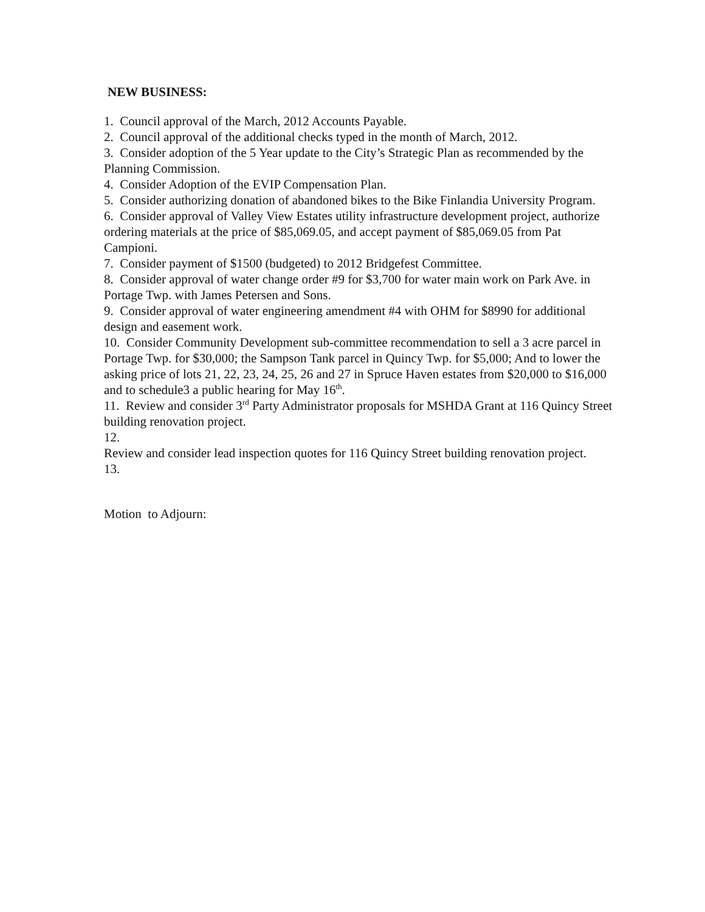NEW BUSINESS:
1. Council approval of the March, 2012 Accounts Payable.
2. Council approval of the additional checks typed in the month of March, 2012.
3. Consider adoption of the 5 Year update to the City’s Strategic Plan as recommended by the Planning Commission.
4. Consider Adoption of the EVIP Compensation Plan.
5. Consider authorizing donation of abandoned bikes to the Bike Finlandia University Program.
6. Consider approval of Valley View Estates utility infrastructure development project, authorize ordering materials at the price of $85,069.05, and accept payment of $85,069.05 from Pat Campioni.
7. Consider payment of $1500 (budgeted) to 2012 Bridgefest Committee.
8. Consider approval of water change order #9 for $3,700 for water main work on Park Ave. in Portage Twp. with James Petersen and Sons.
9. Consider approval of water engineering amendment #4 with OHM for $8990 for additional design and easement work.
10. Consider Community Development sub-committee recommendation to sell a 3 acre parcel in Portage Twp. for $30,000; the Sampson Tank parcel in Quincy Twp. for $5,000; And to lower the asking price of lots 21, 22, 23, 24, 25, 26 and 27 in Spruce Haven estates from $20,000 to $16,000 and to schedule3 a public hearing for May 16<sup>th</sup>.
11. Review and consider 3<sup>rd</sup> Party Administrator proposals for MSHDA Grant at 116 Quincy Street building renovation project.
12.
Review and consider lead inspection quotes for 116 Quincy Street building renovation project.
13.
Motion to Adjourn: